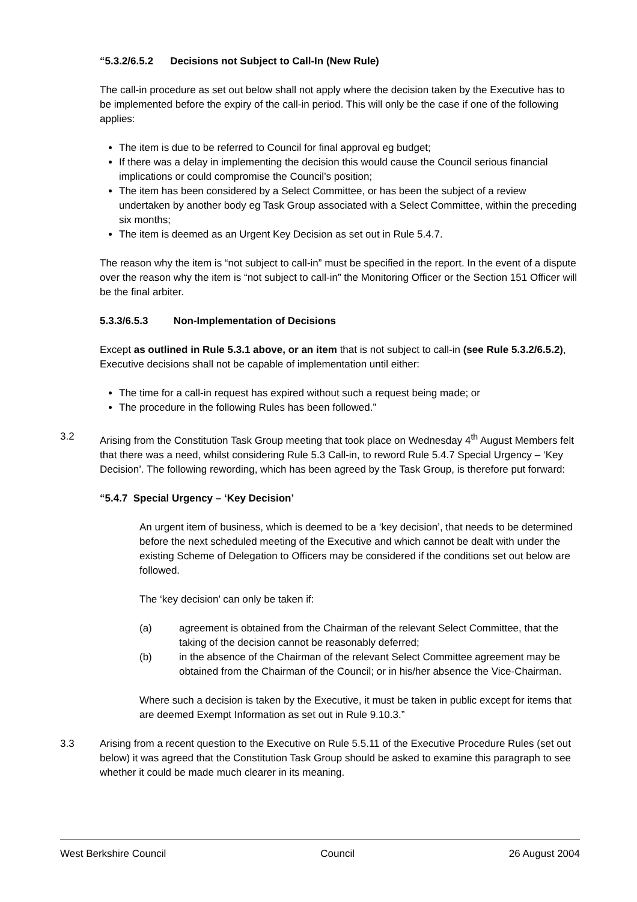“5.3.2/6.5.2 Decisions not Subject to Call-In (New Rule)
The call-in procedure as set out below shall not apply where the decision taken by the Executive has to be implemented before the expiry of the call-in period. This will only be the case if one of the following applies:
The item is due to be referred to Council for final approval eg budget;
If there was a delay in implementing the decision this would cause the Council serious financial implications or could compromise the Council’s position;
The item has been considered by a Select Committee, or has been the subject of a review undertaken by another body eg Task Group associated with a Select Committee, within the preceding six months;
The item is deemed as an Urgent Key Decision as set out in Rule 5.4.7.
The reason why the item is “not subject to call-in” must be specified in the report. In the event of a dispute over the reason why the item is “not subject to call-in” the Monitoring Officer or the Section 151 Officer will be the final arbiter.
5.3.3/6.5.3 Non-Implementation of Decisions
Except as outlined in Rule 5.3.1 above, or an item that is not subject to call-in (see Rule 5.3.2/6.5.2), Executive decisions shall not be capable of implementation until either:
The time for a call-in request has expired without such a request being made; or
The procedure in the following Rules has been followed.”
3.2 Arising from the Constitution Task Group meeting that took place on Wednesday 4<sup>th</sup> August Members felt that there was a need, whilst considering Rule 5.3 Call-in, to reword Rule 5.4.7 Special Urgency – ‘Key Decision’. The following rewording, which has been agreed by the Task Group, is therefore put forward:
“5.4.7 Special Urgency – ‘Key Decision’
An urgent item of business, which is deemed to be a ‘key decision’, that needs to be determined before the next scheduled meeting of the Executive and which cannot be dealt with under the existing Scheme of Delegation to Officers may be considered if the conditions set out below are followed.
The ‘key decision’ can only be taken if:
(a) agreement is obtained from the Chairman of the relevant Select Committee, that the taking of the decision cannot be reasonably deferred;
(b) in the absence of the Chairman of the relevant Select Committee agreement may be obtained from the Chairman of the Council; or in his/her absence the Vice-Chairman.
Where such a decision is taken by the Executive, it must be taken in public except for items that are deemed Exempt Information as set out in Rule 9.10.3.”
3.3 Arising from a recent question to the Executive on Rule 5.5.11 of the Executive Procedure Rules (set out below) it was agreed that the Constitution Task Group should be asked to examine this paragraph to see whether it could be made much clearer in its meaning.
West Berkshire Council Council 26 August 2004